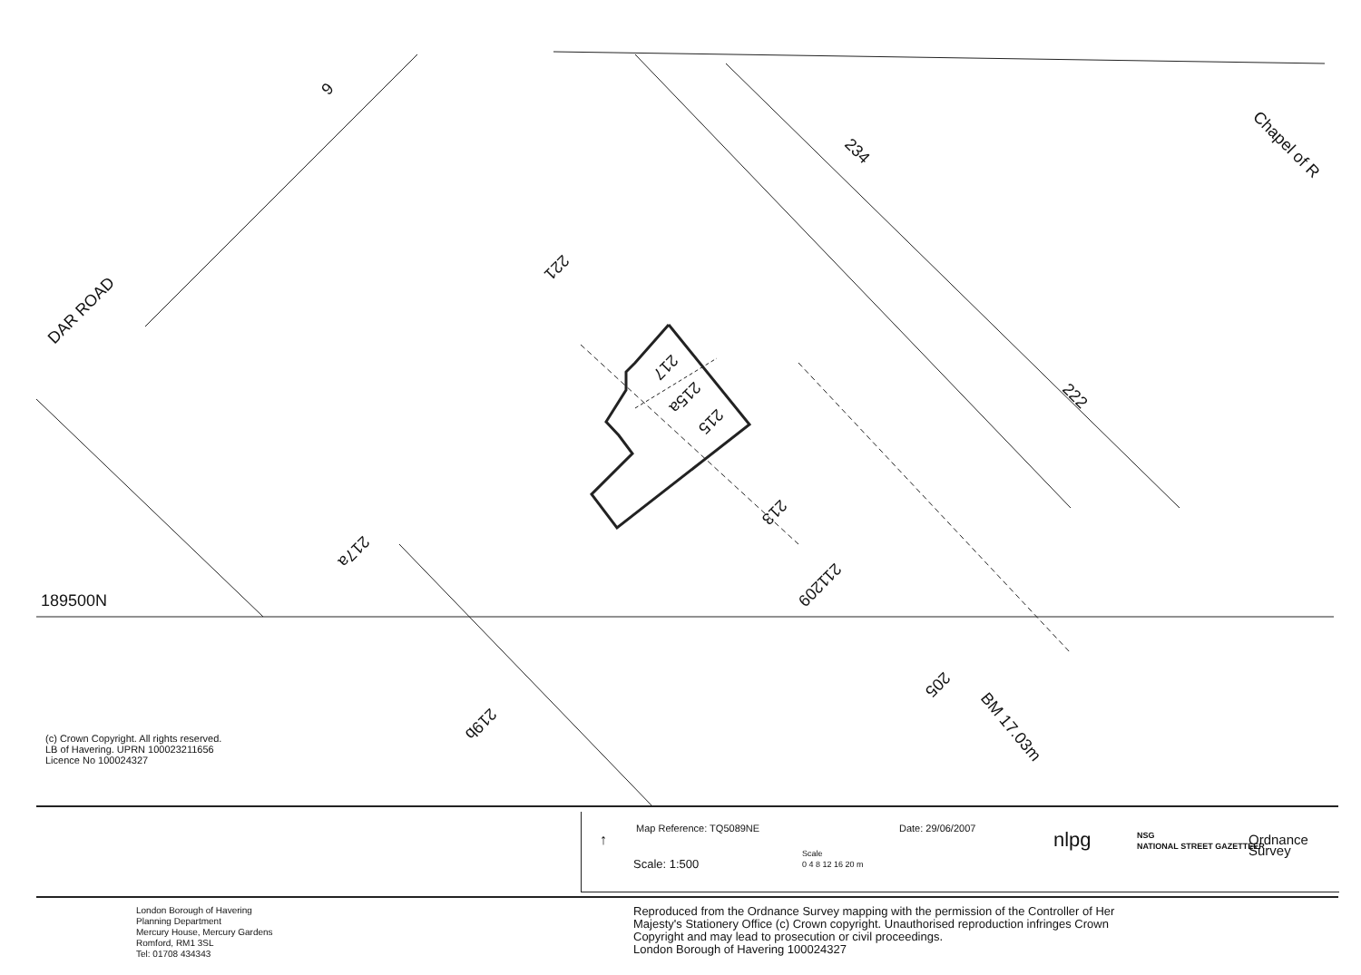189500N
DAR ROAD
Chapel of R
234
222
BM 17.03m
217
215a
215
213
211
209
205
221
217a
219b
6
(c) Crown Copyright. All rights reserved.
LB of Havering. UPRN 100023211656
Licence No 100024327
Map Reference: TQ5089NE Date: 29/06/2007
↑
Scale: 1:500
Scale
0 4 8 12 16 20 m
nlpg
NSG
NATIONAL STREET GAZETTEER
Ordnance
Survey
London Borough of Havering
Planning Department
Mercury House, Mercury Gardens
Romford, RM1 3SL
Tel: 01708 434343
Reproduced from the Ordnance Survey mapping with the permission of the Controller of Her
Majesty's Stationery Office (c) Crown copyright. Unauthorised reproduction infringes Crown
Copyright and may lead to prosecution or civil proceedings.
London Borough of Havering 100024327